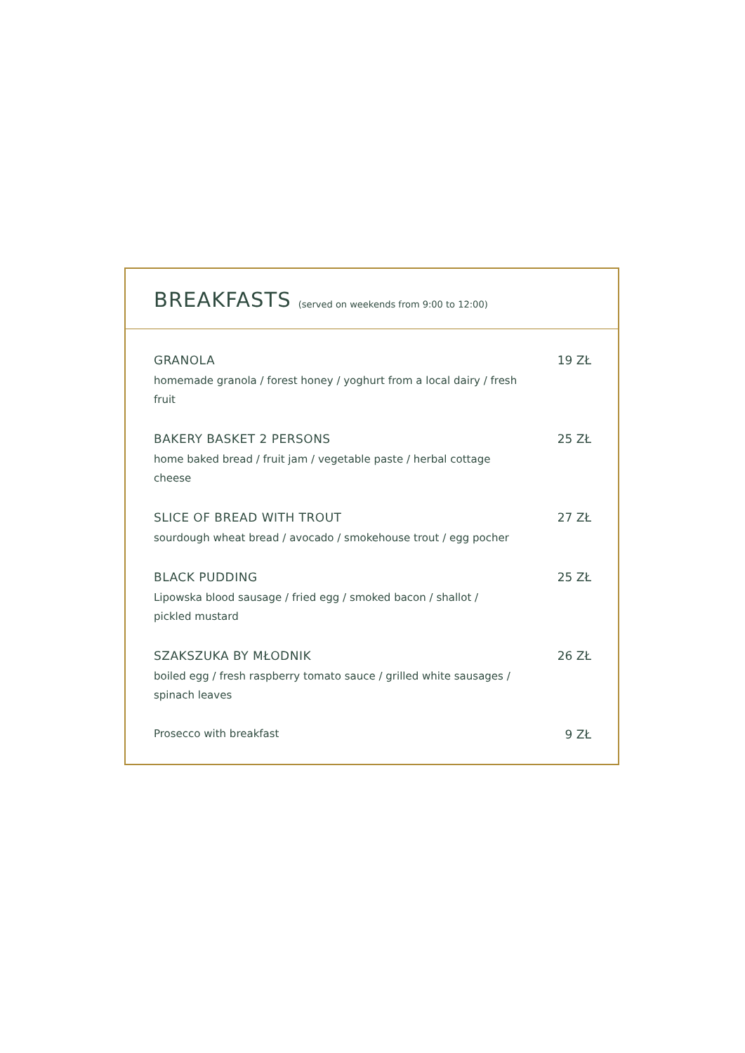BREAKFASTS
(served on weekends from 9:00 to 12:00)
GRANOLA
homemade granola / forest honey / yoghurt from a local dairy / fresh fruit
19 ZŁ
BAKERY BASKET 2 PERSONS
home baked bread / fruit jam / vegetable paste / herbal cottage cheese
25 ZŁ
SLICE OF BREAD WITH TROUT
sourdough wheat bread / avocado / smokehouse trout / egg pocher
27 ZŁ
BLACK PUDDING
Lipowska blood sausage / fried egg / smoked bacon / shallot / pickled mustard
25 ZŁ
SZAKSZUKA BY MŁODNIK
boiled egg / fresh raspberry tomato sauce / grilled white sausages / spinach leaves
26 ZŁ
Prosecco with breakfast 9 ZŁ